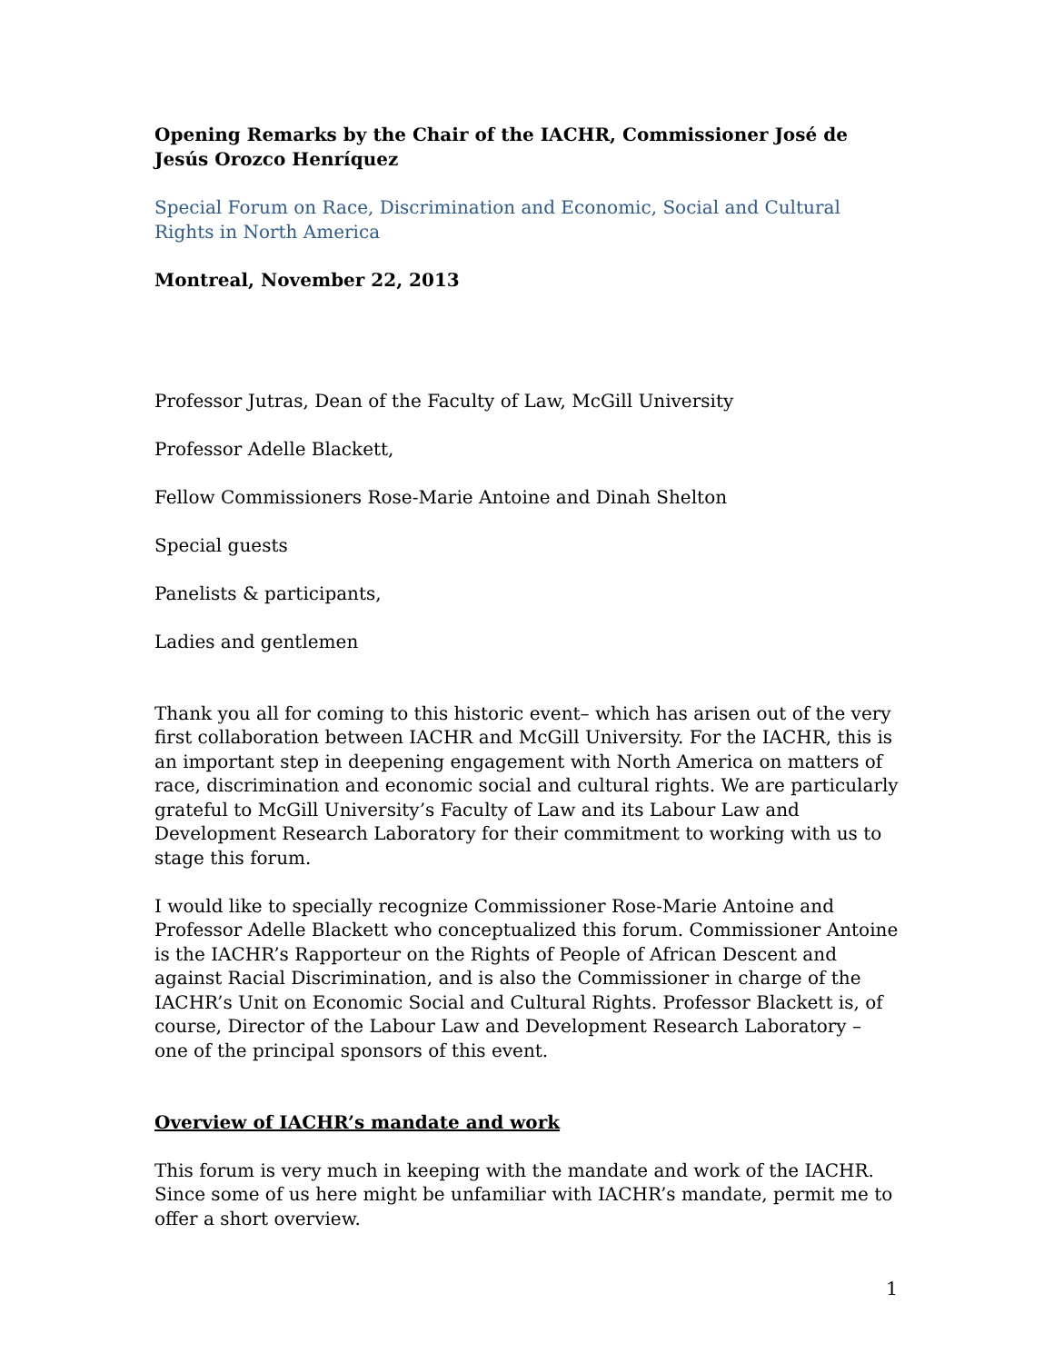Opening Remarks by the Chair of the IACHR, Commissioner José de Jesús Orozco Henríquez
Special Forum on Race, Discrimination and Economic, Social and Cultural Rights in North America
Montreal, November 22, 2013
Professor Jutras, Dean of the Faculty of Law, McGill University
Professor Adelle Blackett,
Fellow Commissioners Rose-Marie Antoine and Dinah Shelton
Special guests
Panelists & participants,
Ladies and gentlemen
Thank you all for coming to this historic event– which has arisen out of the very first collaboration between IACHR and McGill University. For the IACHR, this is an important step in deepening engagement with North America on matters of race, discrimination and economic social and cultural rights. We are particularly grateful to McGill University’s Faculty of Law and its Labour Law and Development Research Laboratory for their commitment to working with us to stage this forum.
I would like to specially recognize Commissioner Rose-Marie Antoine and Professor Adelle Blackett who conceptualized this forum. Commissioner Antoine is the IACHR’s Rapporteur on the Rights of People of African Descent and against Racial Discrimination, and is also the Commissioner in charge of the IACHR’s Unit on Economic Social and Cultural Rights. Professor Blackett is, of course, Director of the Labour Law and Development Research Laboratory – one of the principal sponsors of this event.
Overview of IACHR’s mandate and work
This forum is very much in keeping with the mandate and work of the IACHR. Since some of us here might be unfamiliar with IACHR’s mandate, permit me to offer a short overview.
1